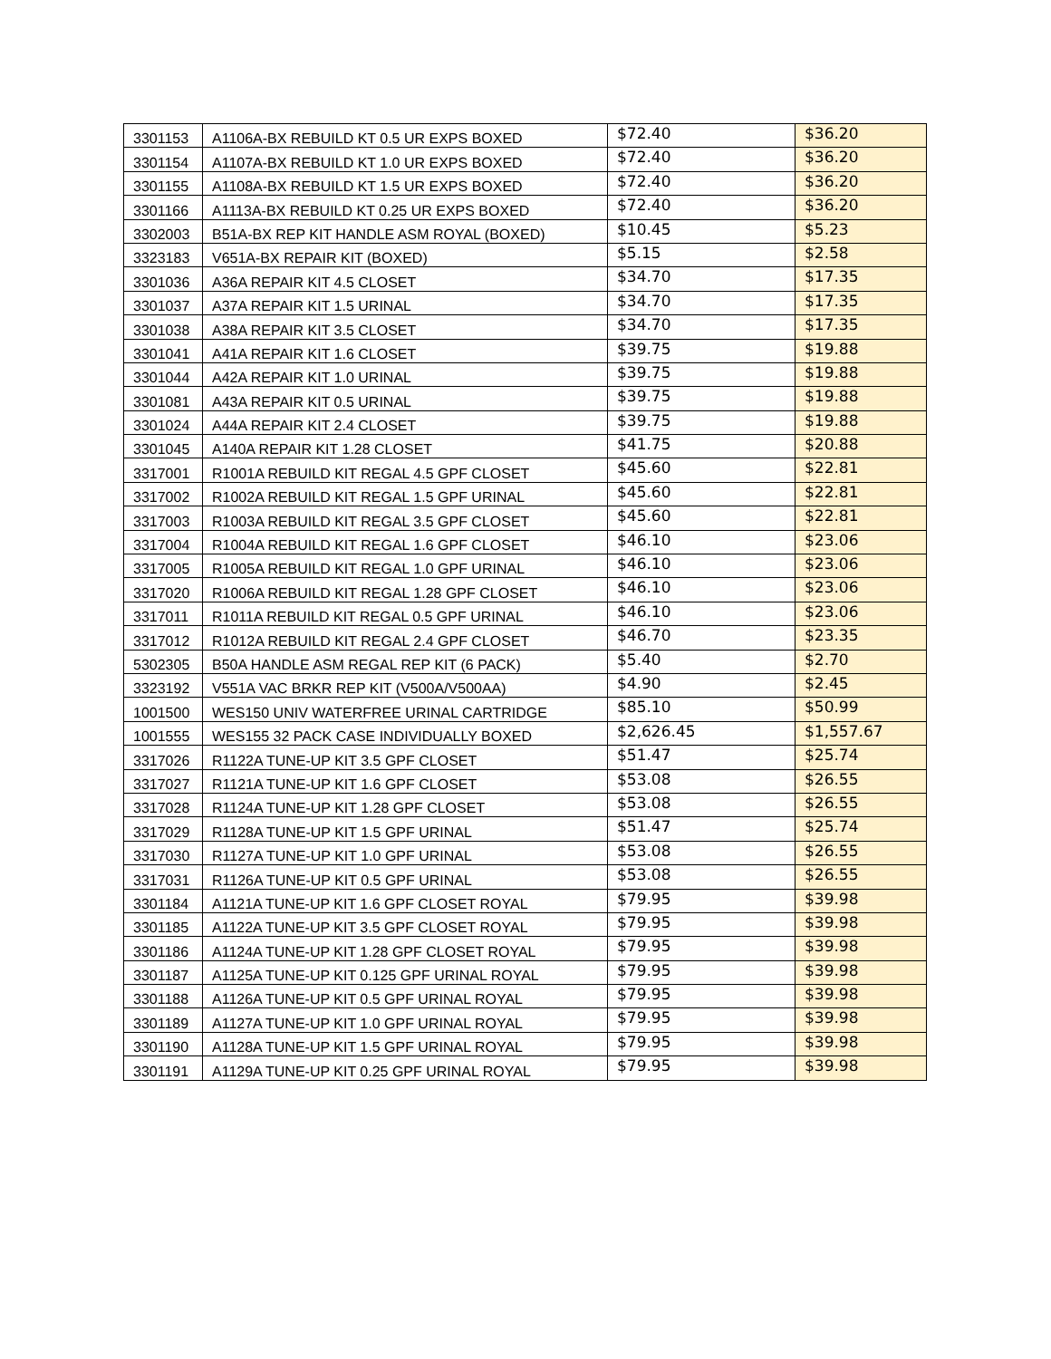| 3301153 | A1106A-BX REBUILD KT 0.5 UR EXPS BOXED | $72.40 | $36.20 |
| 3301154 | A1107A-BX REBUILD KT 1.0 UR EXPS BOXED | $72.40 | $36.20 |
| 3301155 | A1108A-BX REBUILD KT 1.5 UR EXPS BOXED | $72.40 | $36.20 |
| 3301166 | A1113A-BX REBUILD KT 0.25 UR EXPS BOXED | $72.40 | $36.20 |
| 3302003 | B51A-BX REP KIT HANDLE ASM ROYAL (BOXED) | $10.45 | $5.23 |
| 3323183 | V651A-BX REPAIR KIT (BOXED) | $5.15 | $2.58 |
| 3301036 | A36A REPAIR KIT 4.5 CLOSET | $34.70 | $17.35 |
| 3301037 | A37A REPAIR KIT 1.5 URINAL | $34.70 | $17.35 |
| 3301038 | A38A REPAIR KIT 3.5 CLOSET | $34.70 | $17.35 |
| 3301041 | A41A REPAIR KIT 1.6 CLOSET | $39.75 | $19.88 |
| 3301044 | A42A REPAIR KIT 1.0 URINAL | $39.75 | $19.88 |
| 3301081 | A43A REPAIR KIT 0.5 URINAL | $39.75 | $19.88 |
| 3301024 | A44A REPAIR KIT 2.4 CLOSET | $39.75 | $19.88 |
| 3301045 | A140A REPAIR KIT 1.28 CLOSET | $41.75 | $20.88 |
| 3317001 | R1001A REBUILD KIT REGAL 4.5 GPF CLOSET | $45.60 | $22.81 |
| 3317002 | R1002A REBUILD KIT REGAL 1.5 GPF URINAL | $45.60 | $22.81 |
| 3317003 | R1003A REBUILD KIT REGAL 3.5 GPF CLOSET | $45.60 | $22.81 |
| 3317004 | R1004A REBUILD KIT REGAL 1.6 GPF CLOSET | $46.10 | $23.06 |
| 3317005 | R1005A REBUILD KIT REGAL 1.0 GPF URINAL | $46.10 | $23.06 |
| 3317020 | R1006A REBUILD KIT REGAL 1.28 GPF CLOSET | $46.10 | $23.06 |
| 3317011 | R1011A REBUILD KIT REGAL 0.5 GPF URINAL | $46.10 | $23.06 |
| 3317012 | R1012A REBUILD KIT REGAL 2.4 GPF CLOSET | $46.70 | $23.35 |
| 5302305 | B50A HANDLE ASM REGAL REP KIT (6 PACK) | $5.40 | $2.70 |
| 3323192 | V551A VAC BRKR REP KIT (V500A/V500AA) | $4.90 | $2.45 |
| 1001500 | WES150 UNIV WATERFREE URINAL CARTRIDGE | $85.10 | $50.99 |
| 1001555 | WES155 32 PACK CASE INDIVIDUALLY BOXED | $2,626.45 | $1,557.67 |
| 3317026 | R1122A TUNE-UP KIT 3.5 GPF CLOSET | $51.47 | $25.74 |
| 3317027 | R1121A TUNE-UP KIT 1.6 GPF CLOSET | $53.08 | $26.55 |
| 3317028 | R1124A TUNE-UP KIT 1.28 GPF CLOSET | $53.08 | $26.55 |
| 3317029 | R1128A TUNE-UP KIT 1.5 GPF URINAL | $51.47 | $25.74 |
| 3317030 | R1127A TUNE-UP KIT 1.0 GPF URINAL | $53.08 | $26.55 |
| 3317031 | R1126A TUNE-UP KIT 0.5 GPF URINAL | $53.08 | $26.55 |
| 3301184 | A1121A TUNE-UP KIT 1.6 GPF CLOSET ROYAL | $79.95 | $39.98 |
| 3301185 | A1122A TUNE-UP KIT 3.5 GPF CLOSET ROYAL | $79.95 | $39.98 |
| 3301186 | A1124A TUNE-UP KIT 1.28 GPF CLOSET ROYAL | $79.95 | $39.98 |
| 3301187 | A1125A TUNE-UP KIT 0.125 GPF URINAL ROYAL | $79.95 | $39.98 |
| 3301188 | A1126A TUNE-UP KIT 0.5 GPF URINAL ROYAL | $79.95 | $39.98 |
| 3301189 | A1127A TUNE-UP KIT 1.0 GPF URINAL ROYAL | $79.95 | $39.98 |
| 3301190 | A1128A TUNE-UP KIT 1.5 GPF URINAL ROYAL | $79.95 | $39.98 |
| 3301191 | A1129A TUNE-UP KIT 0.25 GPF URINAL ROYAL | $79.95 | $39.98 |